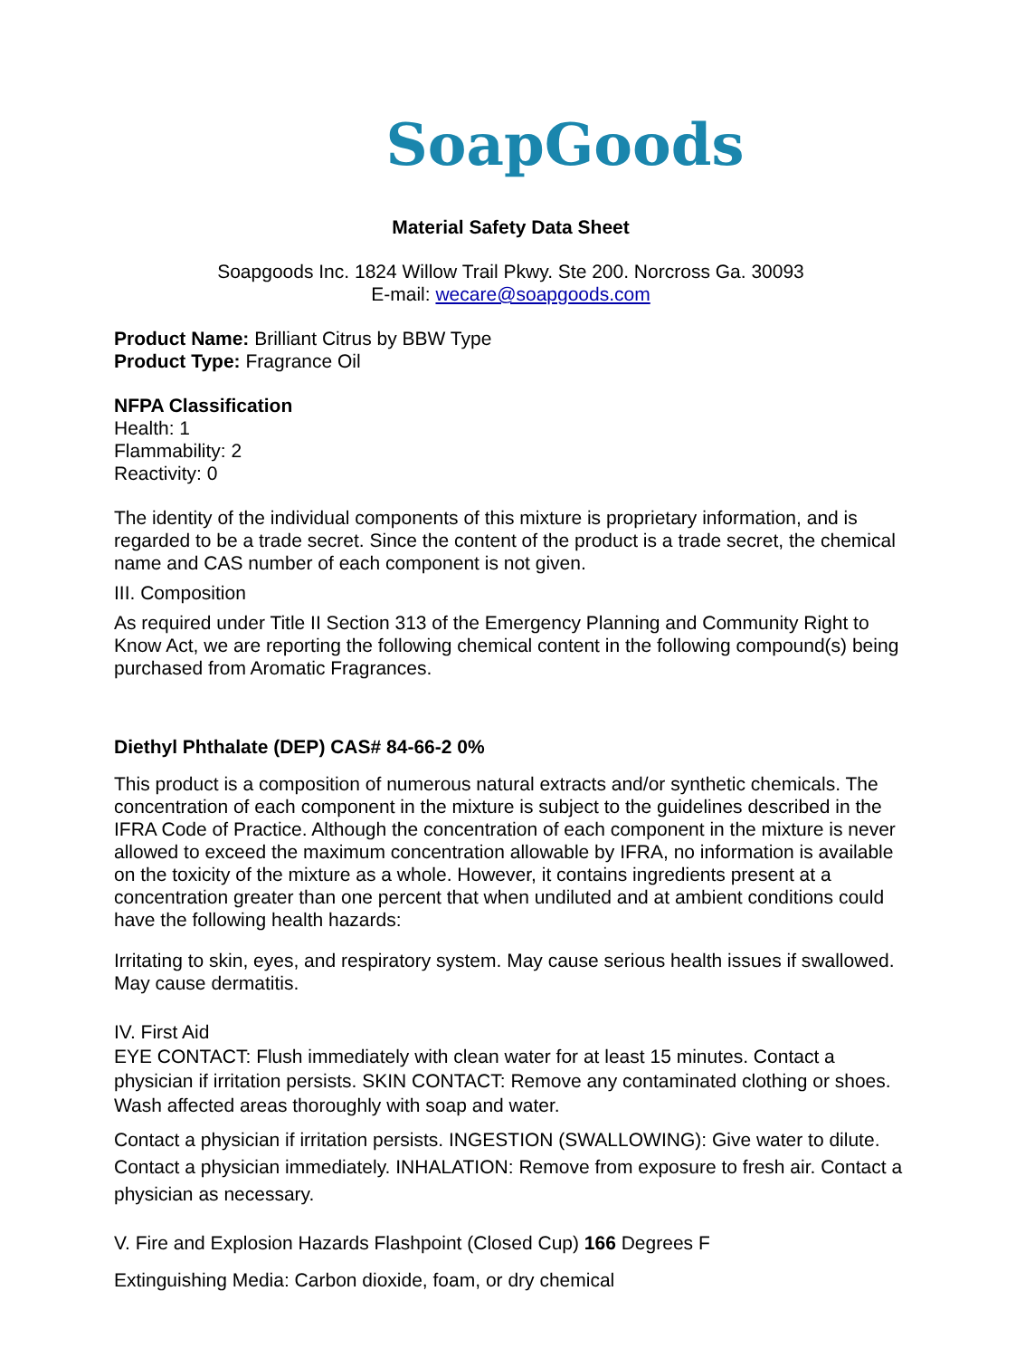SoapGoods
Material Safety Data Sheet
Soapgoods Inc. 1824 Willow Trail Pkwy. Ste 200. Norcross Ga. 30093
E-mail: wecare@soapgoods.com
Product Name: Brilliant Citrus by BBW Type
Product Type: Fragrance Oil
NFPA Classification
Health: 1
Flammability: 2
Reactivity: 0
The identity of the individual components of this mixture is proprietary information, and is regarded to be a trade secret. Since the content of the product is a trade secret, the chemical name and CAS number of each component is not given.
III. Composition
As required under Title II Section 313 of the Emergency Planning and Community Right to Know Act, we are reporting the following chemical content in the following compound(s) being purchased from Aromatic Fragrances.
Diethyl Phthalate (DEP) CAS# 84-66-2 0%
This product is a composition of numerous natural extracts and/or synthetic chemicals. The concentration of each component in the mixture is subject to the guidelines described in the IFRA Code of Practice. Although the concentration of each component in the mixture is never allowed to exceed the maximum concentration allowable by IFRA, no information is available on the toxicity of the mixture as a whole. However, it contains ingredients present at a concentration greater than one percent that when undiluted and at ambient conditions could have the following health hazards:
Irritating to skin, eyes, and respiratory system. May cause serious health issues if swallowed. May cause dermatitis.
IV. First Aid
EYE CONTACT: Flush immediately with clean water for at least 15 minutes. Contact a physician if irritation persists. SKIN CONTACT: Remove any contaminated clothing or shoes. Wash affected areas thoroughly with soap and water.
Contact a physician if irritation persists. INGESTION (SWALLOWING): Give water to dilute. Contact a physician immediately. INHALATION: Remove from exposure to fresh air. Contact a physician as necessary.
V. Fire and Explosion Hazards Flashpoint (Closed Cup) 166 Degrees F
Extinguishing Media: Carbon dioxide, foam, or dry chemical